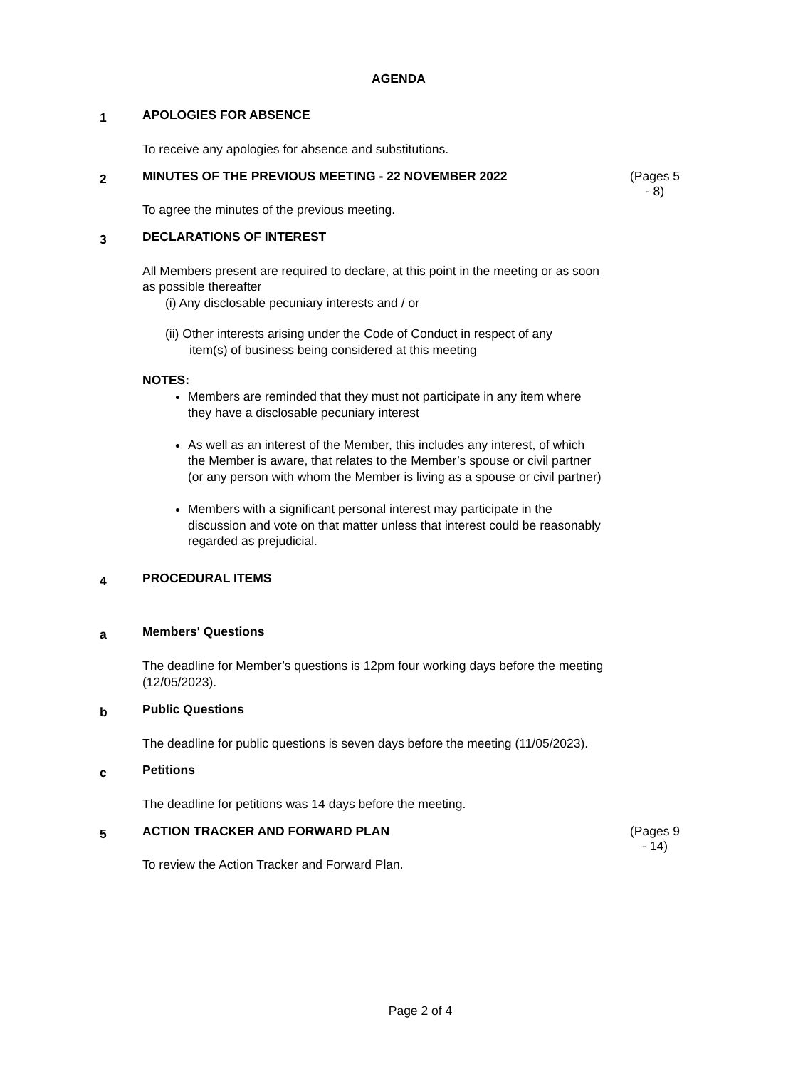AGENDA
1
APOLOGIES FOR ABSENCE
To receive any apologies for absence and substitutions.
2
MINUTES OF THE PREVIOUS MEETING - 22 NOVEMBER 2022
(Pages 5 - 8)
To agree the minutes of the previous meeting.
3
DECLARATIONS OF INTEREST
All Members present are required to declare, at this point in the meeting or as soon as possible thereafter
(i) Any disclosable pecuniary interests and / or
(ii) Other interests arising under the Code of Conduct in respect of any
item(s) of business being considered at this meeting
NOTES:
Members are reminded that they must not participate in any item where they have a disclosable pecuniary interest
As well as an interest of the Member, this includes any interest, of which the Member is aware, that relates to the Member’s spouse or civil partner (or any person with whom the Member is living as a spouse or civil partner)
Members with a significant personal interest may participate in the discussion and vote on that matter unless that interest could be reasonably regarded as prejudicial.
4
PROCEDURAL ITEMS
a
Members' Questions
The deadline for Member’s questions is 12pm four working days before the meeting (12/05/2023).
b
Public Questions
The deadline for public questions is seven days before the meeting (11/05/2023).
c
Petitions
The deadline for petitions was 14 days before the meeting.
5
ACTION TRACKER AND FORWARD PLAN
(Pages 9 - 14)
To review the Action Tracker and Forward Plan.
Page 2 of 4